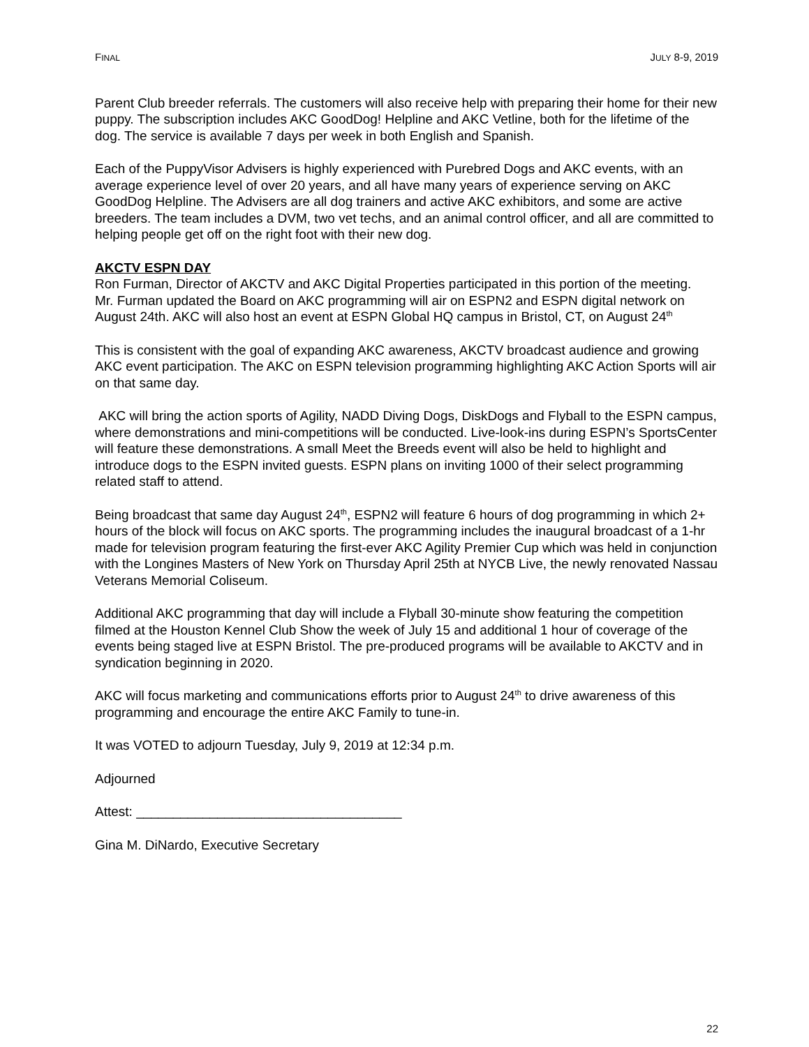FINAL JULY 8-9, 2019
Parent Club breeder referrals. The customers will also receive help with preparing their home for their new puppy. The subscription includes AKC GoodDog! Helpline and AKC Vetline, both for the lifetime of the dog. The service is available 7 days per week in both English and Spanish.
Each of the PuppyVisor Advisers is highly experienced with Purebred Dogs and AKC events, with an average experience level of over 20 years, and all have many years of experience serving on AKC GoodDog Helpline. The Advisers are all dog trainers and active AKC exhibitors, and some are active breeders. The team includes a DVM, two vet techs, and an animal control officer, and all are committed to helping people get off on the right foot with their new dog.
AKCTV ESPN DAY
Ron Furman, Director of AKCTV and AKC Digital Properties participated in this portion of the meeting.
Mr. Furman updated the Board on AKC programming will air on ESPN2 and ESPN digital network on August 24th. AKC will also host an event at ESPN Global HQ campus in Bristol, CT, on August 24<sup>th</sup>
This is consistent with the goal of expanding AKC awareness, AKCTV broadcast audience and growing AKC event participation. The AKC on ESPN television programming highlighting AKC Action Sports will air on that same day.
AKC will bring the action sports of Agility, NADD Diving Dogs, DiskDogs and Flyball to the ESPN campus, where demonstrations and mini-competitions will be conducted. Live-look-ins during ESPN’s SportsCenter will feature these demonstrations. A small Meet the Breeds event will also be held to highlight and introduce dogs to the ESPN invited guests. ESPN plans on inviting 1000 of their select programming related staff to attend.
Being broadcast that same day August 24<sup>th</sup>, ESPN2 will feature 6 hours of dog programming in which 2+ hours of the block will focus on AKC sports. The programming includes the inaugural broadcast of a 1-hr made for television program featuring the first-ever AKC Agility Premier Cup which was held in conjunction with the Longines Masters of New York on Thursday April 25th at NYCB Live, the newly renovated Nassau Veterans Memorial Coliseum.
Additional AKC programming that day will include a Flyball 30-minute show featuring the competition filmed at the Houston Kennel Club Show the week of July 15 and additional 1 hour of coverage of the events being staged live at ESPN Bristol. The pre-produced programs will be available to AKCTV and in syndication beginning in 2020.
AKC will focus marketing and communications efforts prior to August 24<sup>th</sup> to drive awareness of this programming and encourage the entire AKC Family to tune-in.
It was VOTED to adjourn Tuesday, July 9, 2019 at 12:34 p.m.
Adjourned
Attest: ____________________________________
Gina M. DiNardo, Executive Secretary
22